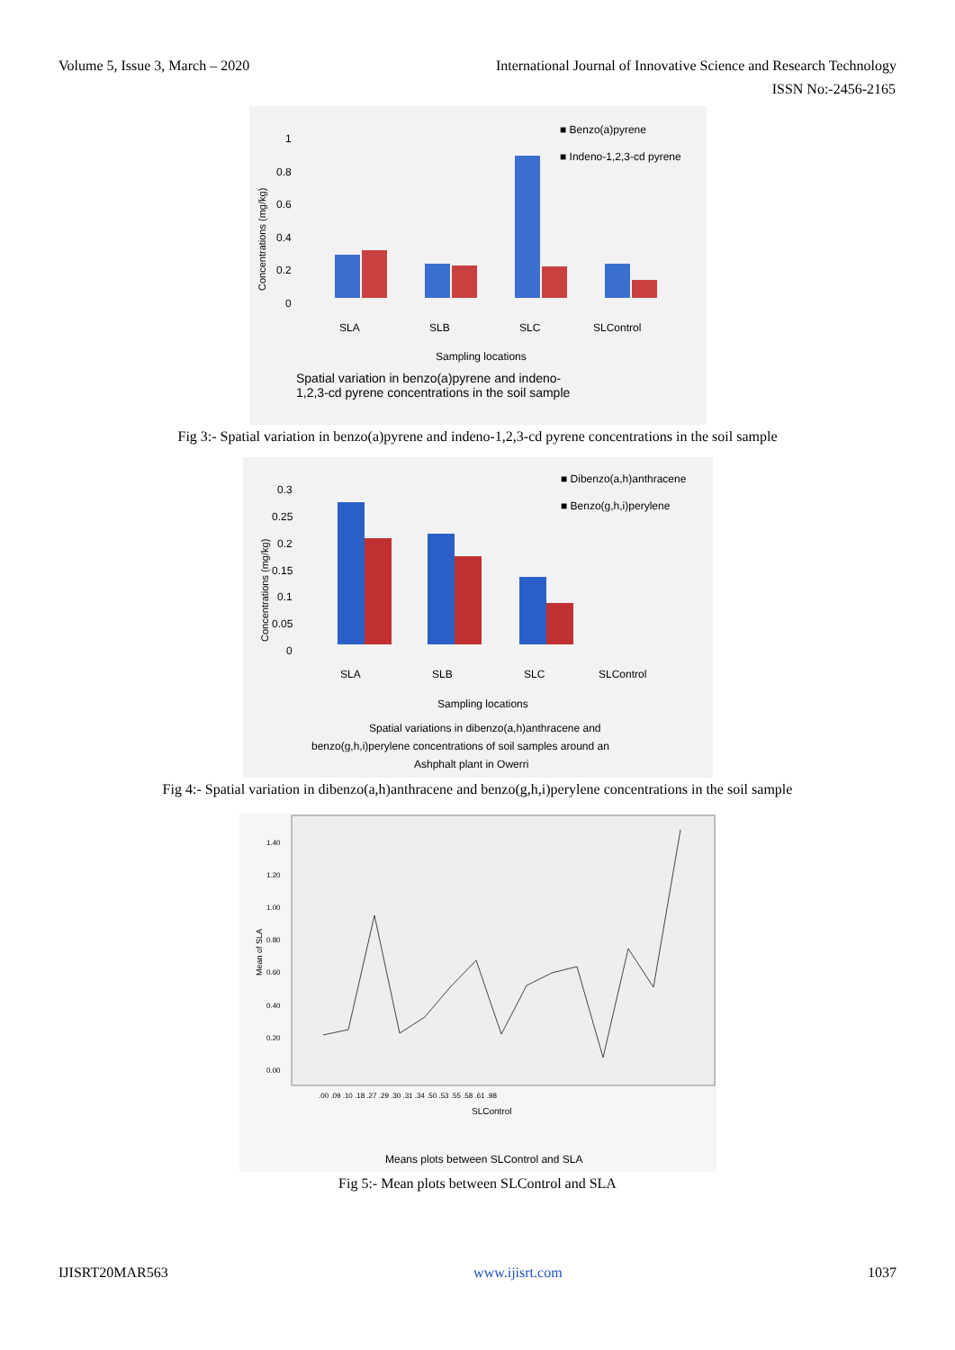Volume 5, Issue 3, March – 2020 International Journal of Innovative Science and Research Technology
ISSN No:-2456-2165
Concentrations (mg/kg)
1
0.8
0.6
0.4
0.2
0
■ Benzo(a)pyrene
■ Indeno-1,2,3-cd pyrene
SLA
SLB
SLC
SLControl
Sampling locations
Spatial variation in benzo(a)pyrene and indeno-
1,2,3-cd pyrene concentrations in the soil sample
Fig 3:- Spatial variation in benzo(a)pyrene and indeno-1,2,3-cd pyrene concentrations in the soil sample
Concentrations (mg/kg)
0.3
0.25
0.2
0.15
0.1
0.05
0
■ Dibenzo(a,h)anthracene
■ Benzo(g,h,i)perylene
SLA
SLB
SLC
SLControl
Sampling locations
Spatial variations in dibenzo(a,h)anthracene and
benzo(g,h,i)perylene concentrations of soil samples around an
Ashphalt plant in Owerri
Fig 4:- Spatial variation in dibenzo(a,h)anthracene and benzo(g,h,i)perylene concentrations in the soil sample
Mean of SLA
1.40
1.20
1.00
0.80
0.60
0.40
0.20
0.00
.00 .09 .10 .18 .27 .29 .30 .31 .34 .50 .53 .55 .58 .61 .98
SLControl
Means plots between SLControl and SLA
Fig 5:- Mean plots between SLControl and SLA
IJISRT20MAR563 www.ijisrt.com 1037